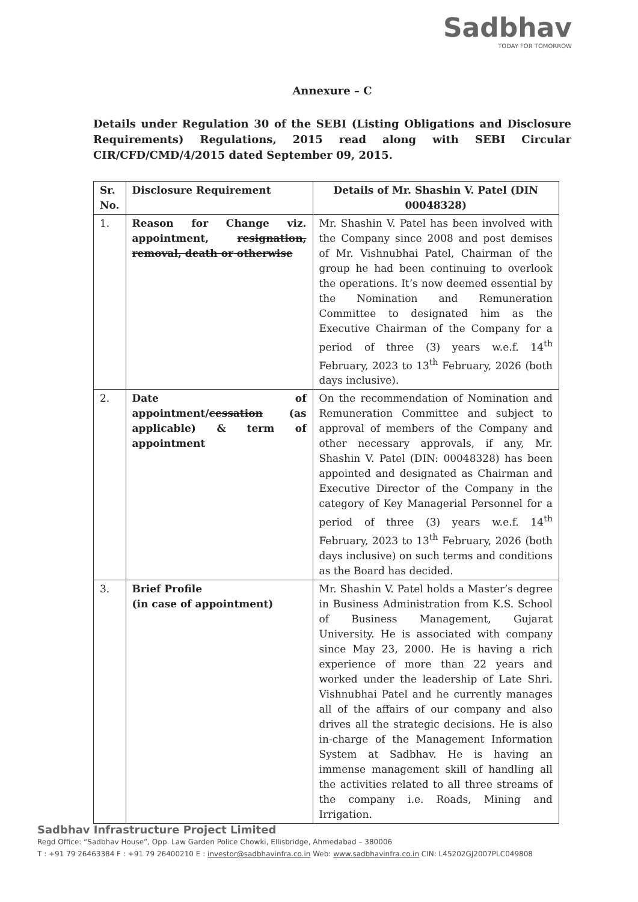Sadbhav
TODAY FOR TOMORROW
Annexure – C
Details under Regulation 30 of the SEBI (Listing Obligations and Disclosure Requirements) Regulations, 2015 read along with SEBI Circular CIR/CFD/CMD/4/2015 dated September 09, 2015.
| Sr. No. | Disclosure Requirement | Details of Mr. Shashin V. Patel (DIN 00048328) |
| --- | --- | --- |
| 1. | Reason for Change viz. appointment, resignation, removal, death or otherwise | Mr. Shashin V. Patel has been involved with the Company since 2008 and post demises of Mr. Vishnubhai Patel, Chairman of the group he had been continuing to overlook the operations. It’s now deemed essential by the Nomination and Remuneration Committee to designated him as the Executive Chairman of the Company for a period of three (3) years w.e.f. 14<sup>th</sup> February, 2023 to 13<sup>th</sup> February, 2026 (both days inclusive). |
| 2. | Date of appointment/ cessation (as applicable) & term of appointment | On the recommendation of Nomination and Remuneration Committee and subject to approval of members of the Company and other necessary approvals, if any, Mr. Shashin V. Patel (DIN: 00048328) has been appointed and designated as Chairman and Executive Director of the Company in the category of Key Managerial Personnel for a period of three (3) years w.e.f. 14<sup>th</sup> February, 2023 to 13<sup>th</sup> February, 2026 (both days inclusive) on such terms and conditions as the Board has decided. |
| 3. | Brief Profile (in case of appointment) | Mr. Shashin V. Patel holds a Master’s degree in Business Administration from K.S. School of Business Management, Gujarat University. He is associated with company since May 23, 2000. He is having a rich experience of more than 22 years and worked under the leadership of Late Shri. Vishnubhai Patel and he currently manages all of the affairs of our company and also drives all the strategic decisions. He is also in-charge of the Management Information System at Sadbhav. He is having an immense management skill of handling all the activities related to all three streams of the company i.e. Roads, Mining and Irrigation. |
Sadbhav Infrastructure Project Limited
Regd Office: “Sadbhav House”, Opp. Law Garden Police Chowki, Ellisbridge, Ahmedabad – 380006
T : +91 79 26463384 F : +91 79 26400210 E : investor@sadbhavinfra.co.in Web: www.sadbhavinfra.co.in CIN: L45202GJ2007PLC049808